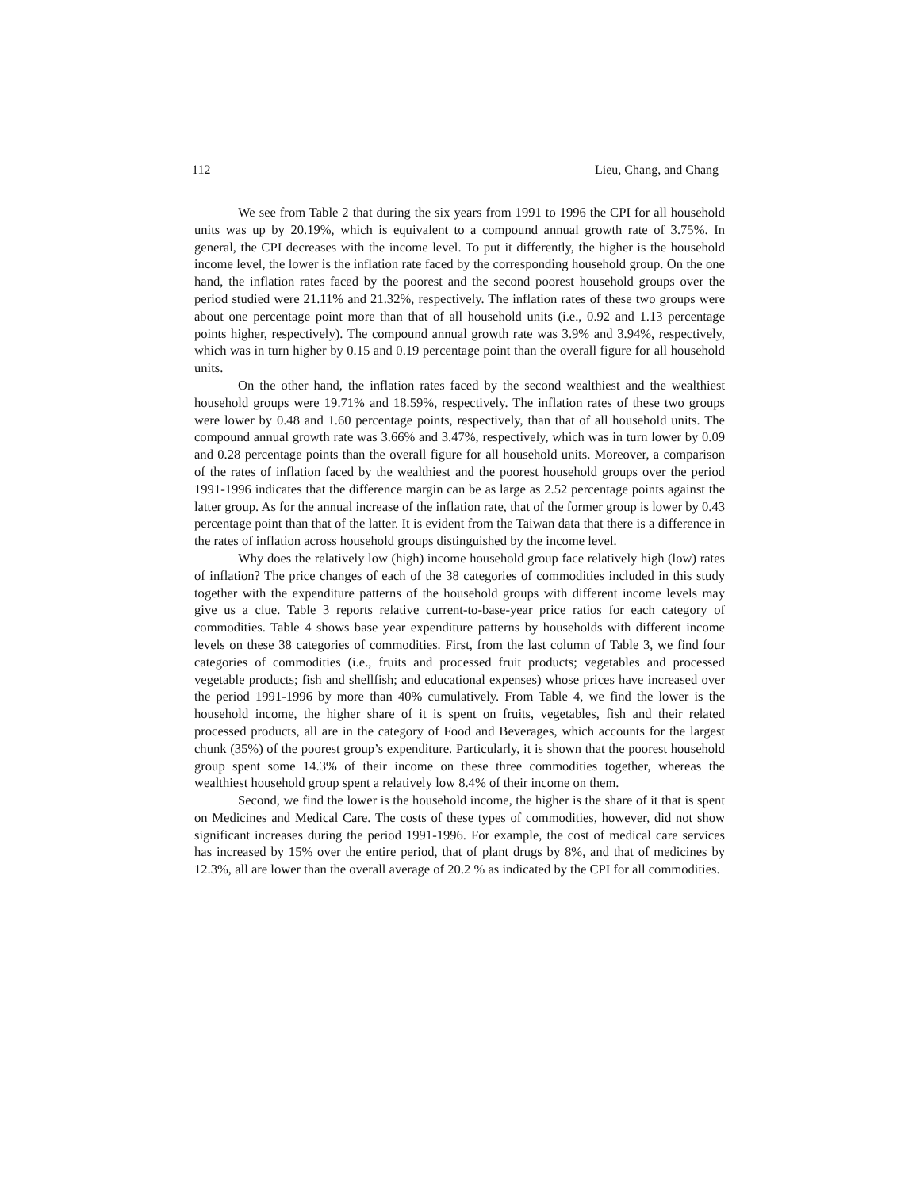112 Lieu, Chang, and Chang
We see from Table 2 that during the six years from 1991 to 1996 the CPI for all household units was up by 20.19%, which is equivalent to a compound annual growth rate of 3.75%. In general, the CPI decreases with the income level. To put it differently, the higher is the household income level, the lower is the inflation rate faced by the corresponding household group. On the one hand, the inflation rates faced by the poorest and the second poorest household groups over the period studied were 21.11% and 21.32%, respectively. The inflation rates of these two groups were about one percentage point more than that of all household units (i.e., 0.92 and 1.13 percentage points higher, respectively). The compound annual growth rate was 3.9% and 3.94%, respectively, which was in turn higher by 0.15 and 0.19 percentage point than the overall figure for all household units.
On the other hand, the inflation rates faced by the second wealthiest and the wealthiest household groups were 19.71% and 18.59%, respectively. The inflation rates of these two groups were lower by 0.48 and 1.60 percentage points, respectively, than that of all household units. The compound annual growth rate was 3.66% and 3.47%, respectively, which was in turn lower by 0.09 and 0.28 percentage points than the overall figure for all household units. Moreover, a comparison of the rates of inflation faced by the wealthiest and the poorest household groups over the period 1991-1996 indicates that the difference margin can be as large as 2.52 percentage points against the latter group. As for the annual increase of the inflation rate, that of the former group is lower by 0.43 percentage point than that of the latter. It is evident from the Taiwan data that there is a difference in the rates of inflation across household groups distinguished by the income level.
Why does the relatively low (high) income household group face relatively high (low) rates of inflation? The price changes of each of the 38 categories of commodities included in this study together with the expenditure patterns of the household groups with different income levels may give us a clue. Table 3 reports relative current-to-base-year price ratios for each category of commodities. Table 4 shows base year expenditure patterns by households with different income levels on these 38 categories of commodities. First, from the last column of Table 3, we find four categories of commodities (i.e., fruits and processed fruit products; vegetables and processed vegetable products; fish and shellfish; and educational expenses) whose prices have increased over the period 1991-1996 by more than 40% cumulatively. From Table 4, we find the lower is the household income, the higher share of it is spent on fruits, vegetables, fish and their related processed products, all are in the category of Food and Beverages, which accounts for the largest chunk (35%) of the poorest group’s expenditure. Particularly, it is shown that the poorest household group spent some 14.3% of their income on these three commodities together, whereas the wealthiest household group spent a relatively low 8.4% of their income on them.
Second, we find the lower is the household income, the higher is the share of it that is spent on Medicines and Medical Care. The costs of these types of commodities, however, did not show significant increases during the period 1991-1996. For example, the cost of medical care services has increased by 15% over the entire period, that of plant drugs by 8%, and that of medicines by 12.3%, all are lower than the overall average of 20.2 % as indicated by the CPI for all commodities.